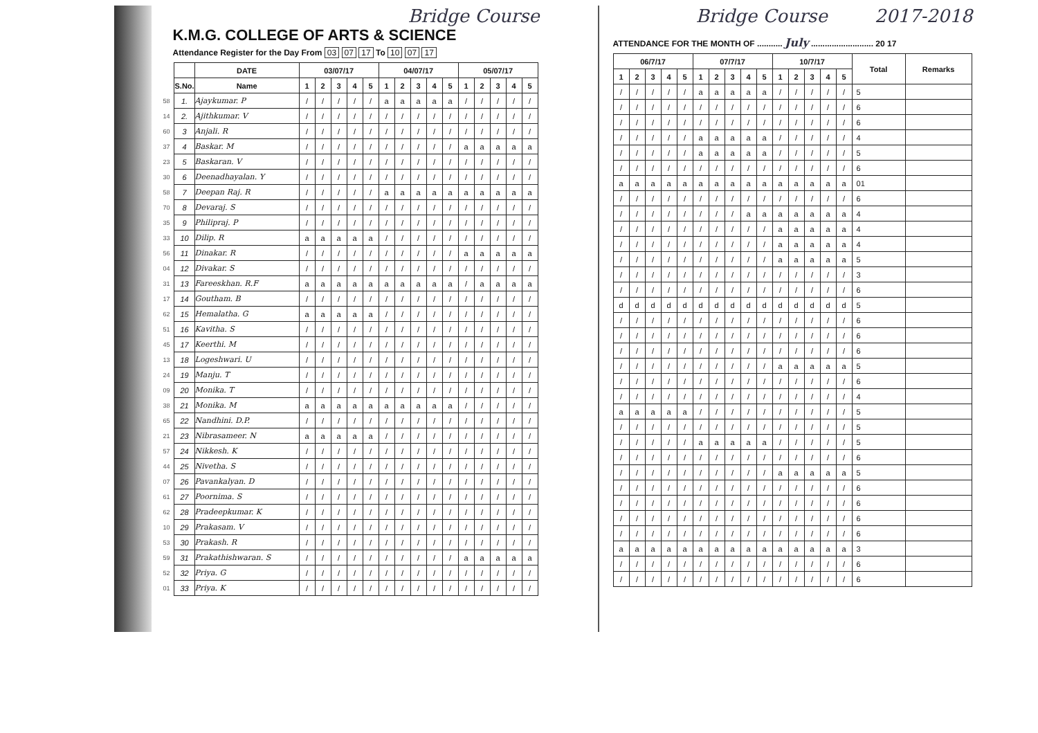Bridge Course
K.M.G. COLLEGE OF ARTS & SCIENCE
Attendance Register for the Day From 03 07 17 To 10 07 17
| | | DATE | 03/07/17 | | | | | 04/07/17 | | | | | 05/07/17 | | | | |
| | S.No. | Name | 1 | 2 | 3 | 4 | 5 | 1 | 2 | 3 | 4 | 5 | 1 | 2 | 3 | 4 | 5 |
| 58 | 1. | Ajaykumar. P | / | / | / | / | / | a | a | a | a | a | / | / | / | / | / |
| 14 | 2. | Ajithkumar. V | / | / | / | / | / | / | / | / | / | / | / | / | / | / | / |
| 60 | 3 | Anjali. R | / | / | / | / | / | / | / | / | / | / | / | / | / | / | / |
| 37 | 4 | Baskar. M | / | / | / | / | / | / | / | / | / | / | a | a | a | a | a |
| 23 | 5 | Baskaran. V | / | / | / | / | / | / | / | / | / | / | / | / | / | / | / |
| 30 | 6 | Deenadhayalan. Y | / | / | / | / | / | / | / | / | / | / | / | / | / | / | / |
| 58 | 7 | Deepan Raj. R | / | / | / | / | / | a | a | a | a | a | a | a | a | a | a |
| 70 | 8 | Devaraj. S | / | / | / | / | / | / | / | / | / | / | / | / | / | / | / |
| 35 | 9 | Philipraj. P | / | / | / | / | / | / | / | / | / | / | / | / | / | / | / |
| 33 | 10 | Dilip. R | a | a | a | a | a | / | / | / | / | / | / | / | / | / | / |
| 56 | 11 | Dinakar. R | / | / | / | / | / | / | / | / | / | / | a | a | a | a | a |
| 04 | 12 | Divakar. S | / | / | / | / | / | / | / | / | / | / | / | / | / | / | / |
| 31 | 13 | Fareeskhan. R.F | a | a | a | a | a | a | a | a | a | a | / | a | a | a | a |
| 17 | 14 | Goutham. B | / | / | / | / | / | / | / | / | / | / | / | / | / | / | / |
| 62 | 15 | Hemalatha. G | a | a | a | a | a | / | / | / | / | / | / | / | / | / | / |
| 51 | 16 | Kavitha. S | / | / | / | / | / | / | / | / | / | / | / | / | / | / | / |
| 45 | 17 | Keerthi. M | / | / | / | / | / | / | / | / | / | / | / | / | / | / | / |
| 13 | 18 | Logeshwari. U | / | / | / | / | / | / | / | / | / | / | / | / | / | / | / |
| 24 | 19 | Manju. T | / | / | / | / | / | / | / | / | / | / | / | / | / | / | / |
| 09 | 20 | Monika. T | / | / | / | / | / | / | / | / | / | / | / | / | / | / | / |
| 38 | 21 | Monika. M | a | a | a | a | a | a | a | a | a | a | / | / | / | / | / |
| 65 | 22 | Nandhini. D.P. | / | / | / | / | / | / | / | / | / | / | / | / | / | / | / |
| 21 | 23 | Nibrasameer. N | a | a | a | a | a | / | / | / | / | / | / | / | / | / | / |
| 57 | 24 | Nikkesh. K | / | / | / | / | / | / | / | / | / | / | / | / | / | / | / |
| 44 | 25 | Nivetha. S | / | / | / | / | / | / | / | / | / | / | / | / | / | / | / |
| 07 | 26 | Pavankalyan. D | / | / | / | / | / | / | / | / | / | / | / | / | / | / | / |
| 61 | 27 | Poornima. S | / | / | / | / | / | / | / | / | / | / | / | / | / | / | / |
| 62 | 28 | Pradeepkumar. K | / | / | / | / | / | / | / | / | / | / | / | / | / | / | / |
| 10 | 29 | Prakasam. V | / | / | / | / | / | / | / | / | / | / | / | / | / | / | / |
| 53 | 30 | Prakash. R | / | / | / | / | / | / | / | / | / | / | / | / | / | / | / |
| 59 | 31 | Prakathishwaran. S | / | / | / | / | / | / | / | / | / | / | a | a | a | a | a |
| 52 | 32 | Priya. G | / | / | / | / | / | / | / | / | / | / | / | / | / | / | / |
| 01 | 33 | Priya. K | / | / | / | / | / | / | / | / | / | / | / | / | / | / | / |
Bridge Course 2017-2018
ATTENDANCE FOR THE MONTH OF ........... July ........................... 20 17
| 06/7/17 | | | | | 07/7/17 | | | | | 10/7/17 | | | | | Total | Remarks |
| --- | --- | --- | --- | --- | --- | --- | --- | --- | --- | --- | --- | --- | --- | --- | --- | --- |
| 1 | 2 | 3 | 4 | 5 | 1 | 2 | 3 | 4 | 5 | 1 | 2 | 3 | 4 | 5 | | |
| / | / | / | / | / | a | a | a | a | a | / | / | / | / | / | 5 | |
| / | / | / | / | / | / | / | / | / | / | / | / | / | / | / | 6 | |
| / | / | / | / | / | / | / | / | / | / | / | / | / | / | / | 6 | |
| / | / | / | / | / | a | a | a | a | a | / | / | / | / | / | 4 | |
| / | / | / | / | / | a | a | a | a | a | / | / | / | / | / | 5 | |
| / | / | / | / | / | / | / | / | / | / | / | / | / | / | / | 6 | |
| a | a | a | a | a | a | a | a | a | a | a | a | a | a | a | 01 | |
| / | / | / | / | / | / | / | / | / | / | / | / | / | / | / | 6 | |
| / | / | / | / | / | / | / | / | a | a | a | a | a | a | a | 4 | |
| / | / | / | / | / | / | / | / | / | / | a | a | a | a | a | 4 | |
| / | / | / | / | / | / | / | / | / | / | a | a | a | a | a | 4 | |
| / | / | / | / | / | / | / | / | / | / | a | a | a | a | a | 5 | |
| / | / | / | / | / | / | / | / | / | / | / | / | / | / | / | 3 | |
| / | / | / | / | / | / | / | / | / | / | / | / | / | / | / | 6 | |
| d | d | d | d | d | d | d | d | d | d | d | d | d | d | d | 5 | |
| / | / | / | / | / | / | / | / | / | / | / | / | / | / | / | 6 | |
| / | / | / | / | / | / | / | / | / | / | / | / | / | / | / | 6 | |
| / | / | / | / | / | / | / | / | / | / | / | / | / | / | / | 6 | |
| / | / | / | / | / | / | / | / | / | / | a | a | a | a | a | 5 | |
| / | / | / | / | / | / | / | / | / | / | / | / | / | / | / | 6 | |
| / | / | / | / | / | / | / | / | / | / | / | / | / | / | / | 4 | |
| a | a | a | a | a | / | / | / | / | / | / | / | / | / | / | 5 | |
| / | / | / | / | / | / | / | / | / | / | / | / | / | / | / | 5 | |
| / | / | / | / | / | a | a | a | a | a | / | / | / | / | / | 5 | |
| / | / | / | / | / | / | / | / | / | / | / | / | / | / | / | 6 | |
| / | / | / | / | / | / | / | / | / | / | a | a | a | a | a | 5 | |
| / | / | / | / | / | / | / | / | / | / | / | / | / | / | / | 6 | |
| / | / | / | / | / | / | / | / | / | / | / | / | / | / | / | 6 | |
| / | / | / | / | / | / | / | / | / | / | / | / | / | / | / | 6 | |
| / | / | / | / | / | / | / | / | / | / | / | / | / | / | / | 6 | |
| a | a | a | a | a | a | a | a | a | a | a | a | a | a | a | 3 | |
| / | / | / | / | / | / | / | / | / | / | / | / | / | / | / | 6 | |
| / | / | / | / | / | / | / | / | / | / | / | / | / | / | / | 6 | |